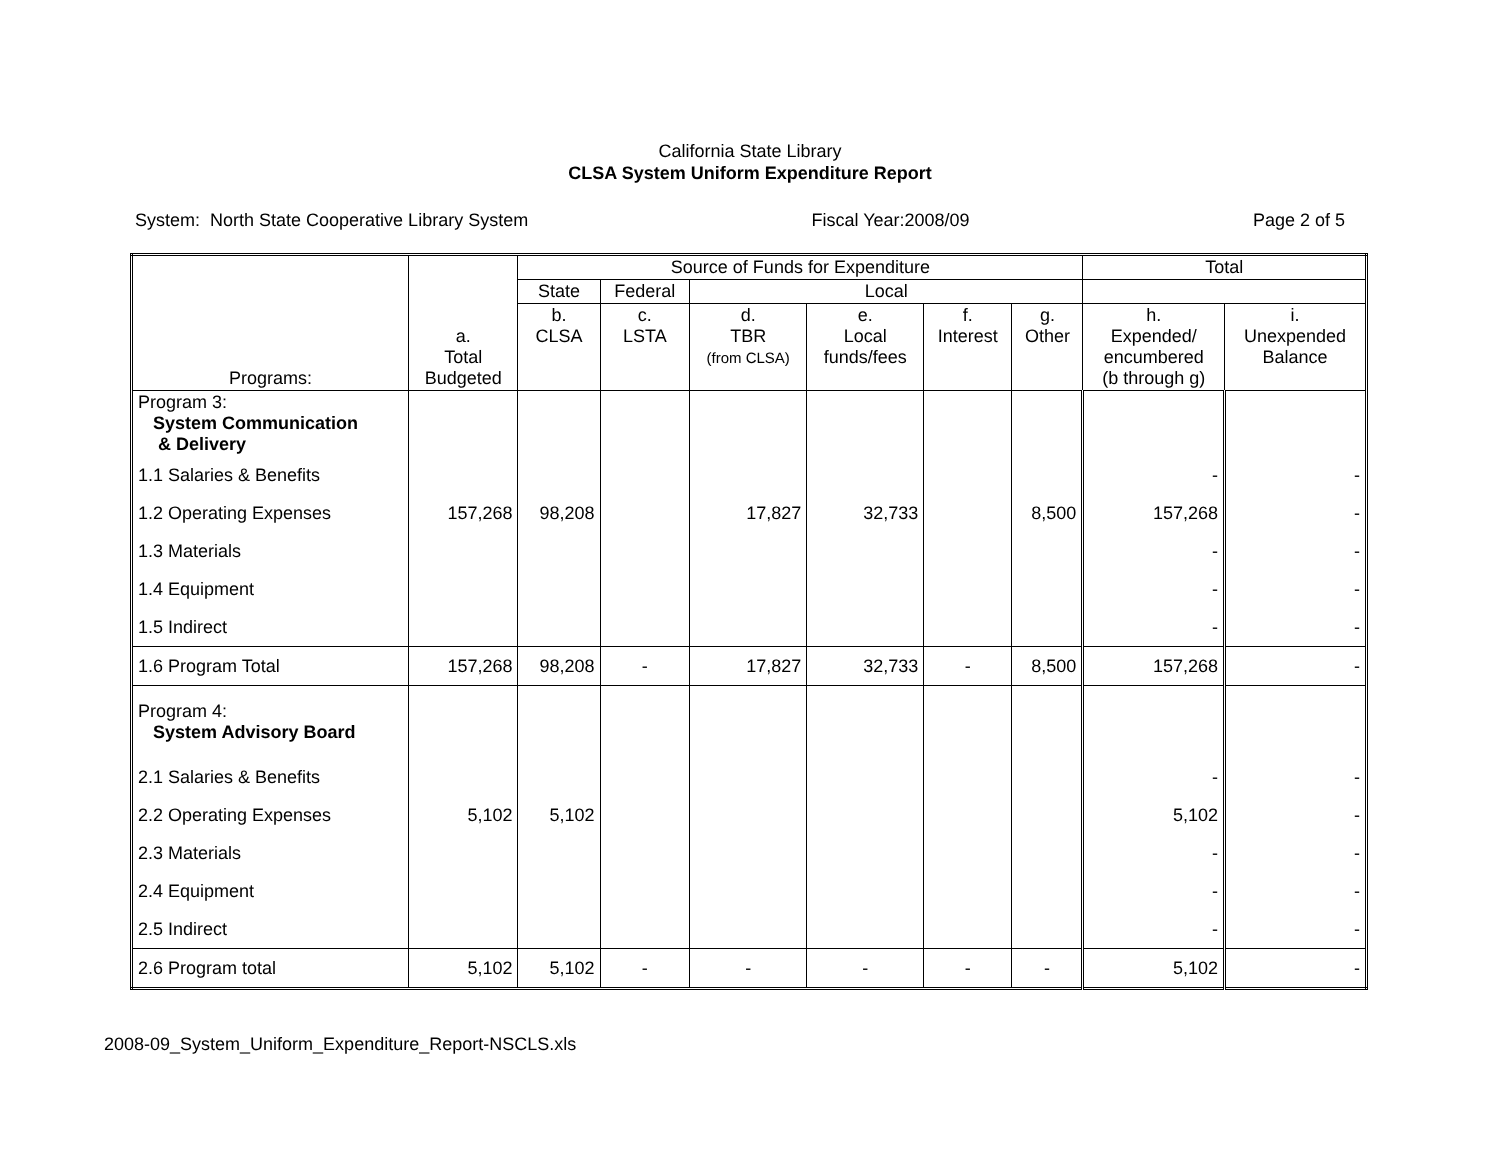California State Library
CLSA System Uniform Expenditure Report
System: North State Cooperative Library System Fiscal Year:2008/09 Page 2 of 5
| Programs: | a. Total Budgeted | Source of Funds for Expenditure | | | | | | Total | |
| | | State | Federal | Local | | | | | |
| | | b. CLSA | c. LSTA | d. TBR (from CLSA) | e. Local funds/fees | f. Interest | g. Other | h. Expended/ encumbered (b through g) | i. Unexpended Balance |
| Program 3: System Communication & Delivery | | | | | | | | | |
| 1.1 Salaries & Benefits | | | | | | | | - | - |
| 1.2 Operating Expenses | 157,268 | 98,208 | | 17,827 | 32,733 | | 8,500 | 157,268 | - |
| 1.3 Materials | | | | | | | | - | - |
| 1.4 Equipment | | | | | | | | - | - |
| 1.5 Indirect | | | | | | | | - | - |
| 1.6 Program Total | 157,268 | 98,208 | - | 17,827 | 32,733 | - | 8,500 | 157,268 | - |
| Program 4: System Advisory Board | | | | | | | | | |
| 2.1 Salaries & Benefits | | | | | | | | - | - |
| 2.2 Operating Expenses | 5,102 | 5,102 | | | | | | 5,102 | - |
| 2.3 Materials | | | | | | | | - | - |
| 2.4 Equipment | | | | | | | | - | - |
| 2.5 Indirect | | | | | | | | - | - |
| 2.6 Program total | 5,102 | 5,102 | - | - | - | - | - | 5,102 | - |
2008-09_System_Uniform_Expenditure_Report-NSCLS.xls